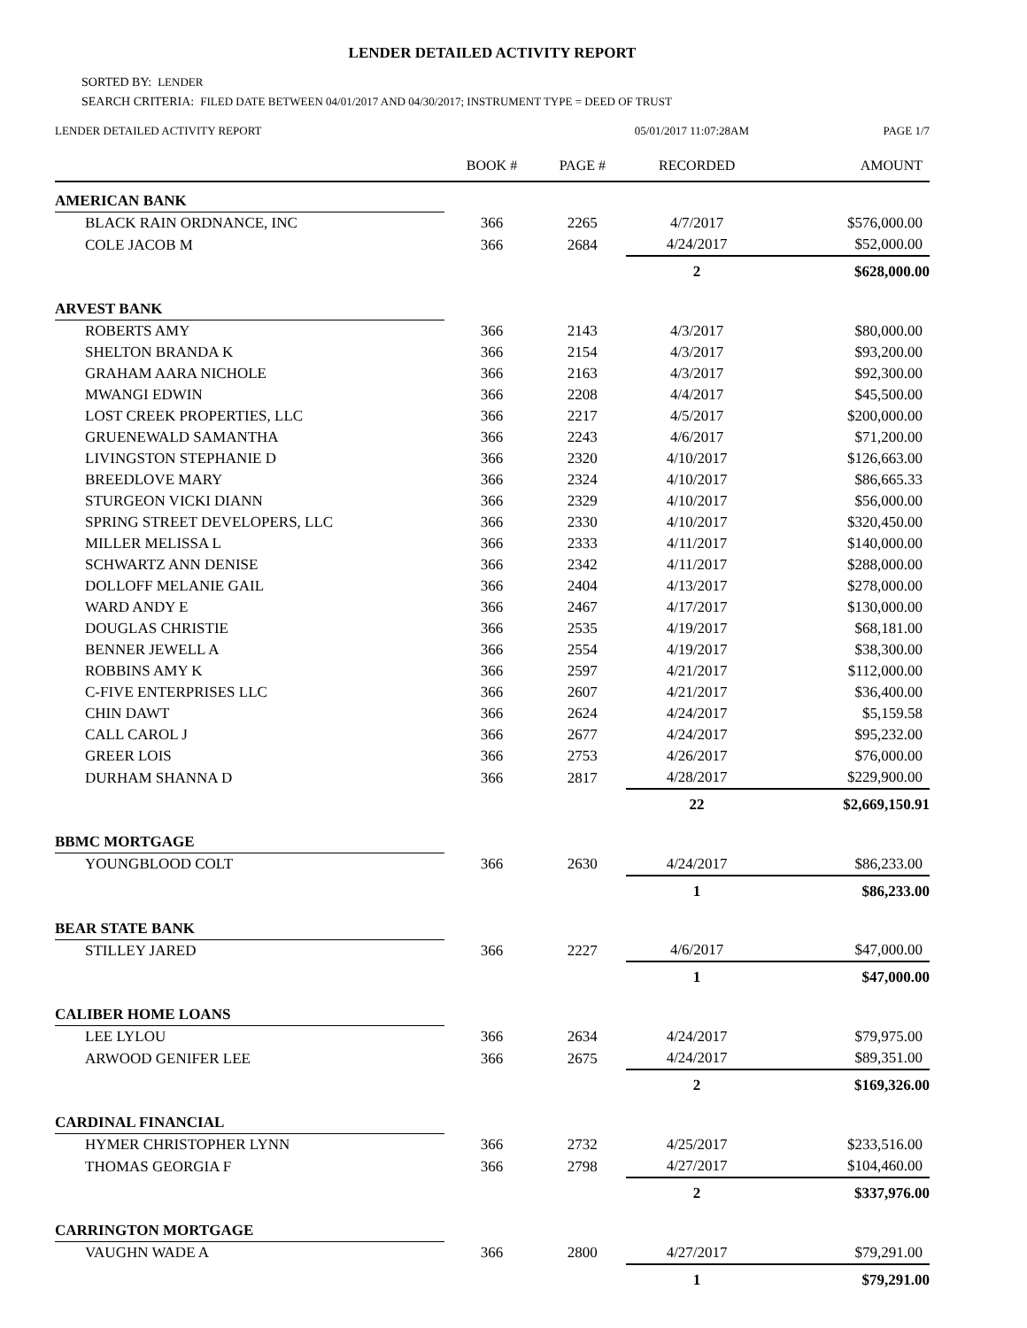LENDER DETAILED ACTIVITY REPORT
SORTED BY: LENDER
SEARCH CRITERIA: FILED DATE BETWEEN 04/01/2017 AND 04/30/2017; INSTRUMENT TYPE = DEED OF TRUST
LENDER DETAILED ACTIVITY REPORT 05/01/2017 11:07:28AM PAGE 1/7
| | BOOK # | PAGE # | RECORDED | AMOUNT |
| --- | --- | --- | --- | --- |
| AMERICAN BANK | | | | |
| BLACK RAIN ORDNANCE, INC | 366 | 2265 | 4/7/2017 | $576,000.00 |
| COLE JACOB M | 366 | 2684 | 4/24/2017 | $52,000.00 |
| | | | 2 | $628,000.00 |
| ARVEST BANK | | | | |
| ROBERTS AMY | 366 | 2143 | 4/3/2017 | $80,000.00 |
| SHELTON BRANDA K | 366 | 2154 | 4/3/2017 | $93,200.00 |
| GRAHAM AARA NICHOLE | 366 | 2163 | 4/3/2017 | $92,300.00 |
| MWANGI EDWIN | 366 | 2208 | 4/4/2017 | $45,500.00 |
| LOST CREEK PROPERTIES, LLC | 366 | 2217 | 4/5/2017 | $200,000.00 |
| GRUENEWALD SAMANTHA | 366 | 2243 | 4/6/2017 | $71,200.00 |
| LIVINGSTON STEPHANIE D | 366 | 2320 | 4/10/2017 | $126,663.00 |
| BREEDLOVE MARY | 366 | 2324 | 4/10/2017 | $86,665.33 |
| STURGEON VICKI DIANN | 366 | 2329 | 4/10/2017 | $56,000.00 |
| SPRING STREET DEVELOPERS, LLC | 366 | 2330 | 4/10/2017 | $320,450.00 |
| MILLER MELISSA L | 366 | 2333 | 4/11/2017 | $140,000.00 |
| SCHWARTZ ANN DENISE | 366 | 2342 | 4/11/2017 | $288,000.00 |
| DOLLOFF MELANIE GAIL | 366 | 2404 | 4/13/2017 | $278,000.00 |
| WARD ANDY E | 366 | 2467 | 4/17/2017 | $130,000.00 |
| DOUGLAS CHRISTIE | 366 | 2535 | 4/19/2017 | $68,181.00 |
| BENNER JEWELL A | 366 | 2554 | 4/19/2017 | $38,300.00 |
| ROBBINS AMY K | 366 | 2597 | 4/21/2017 | $112,000.00 |
| C-FIVE ENTERPRISES LLC | 366 | 2607 | 4/21/2017 | $36,400.00 |
| CHIN DAWT | 366 | 2624 | 4/24/2017 | $5,159.58 |
| CALL CAROL J | 366 | 2677 | 4/24/2017 | $95,232.00 |
| GREER LOIS | 366 | 2753 | 4/26/2017 | $76,000.00 |
| DURHAM SHANNA D | 366 | 2817 | 4/28/2017 | $229,900.00 |
| | | | 22 | $2,669,150.91 |
| BBMC MORTGAGE | | | | |
| YOUNGBLOOD COLT | 366 | 2630 | 4/24/2017 | $86,233.00 |
| | | | 1 | $86,233.00 |
| BEAR STATE BANK | | | | |
| STILLEY JARED | 366 | 2227 | 4/6/2017 | $47,000.00 |
| | | | 1 | $47,000.00 |
| CALIBER HOME LOANS | | | | |
| LEE LYLOU | 366 | 2634 | 4/24/2017 | $79,975.00 |
| ARWOOD GENIFER LEE | 366 | 2675 | 4/24/2017 | $89,351.00 |
| | | | 2 | $169,326.00 |
| CARDINAL FINANCIAL | | | | |
| HYMER CHRISTOPHER LYNN | 366 | 2732 | 4/25/2017 | $233,516.00 |
| THOMAS GEORGIA F | 366 | 2798 | 4/27/2017 | $104,460.00 |
| | | | 2 | $337,976.00 |
| CARRINGTON MORTGAGE | | | | |
| VAUGHN WADE A | 366 | 2800 | 4/27/2017 | $79,291.00 |
| | | | 1 | $79,291.00 |